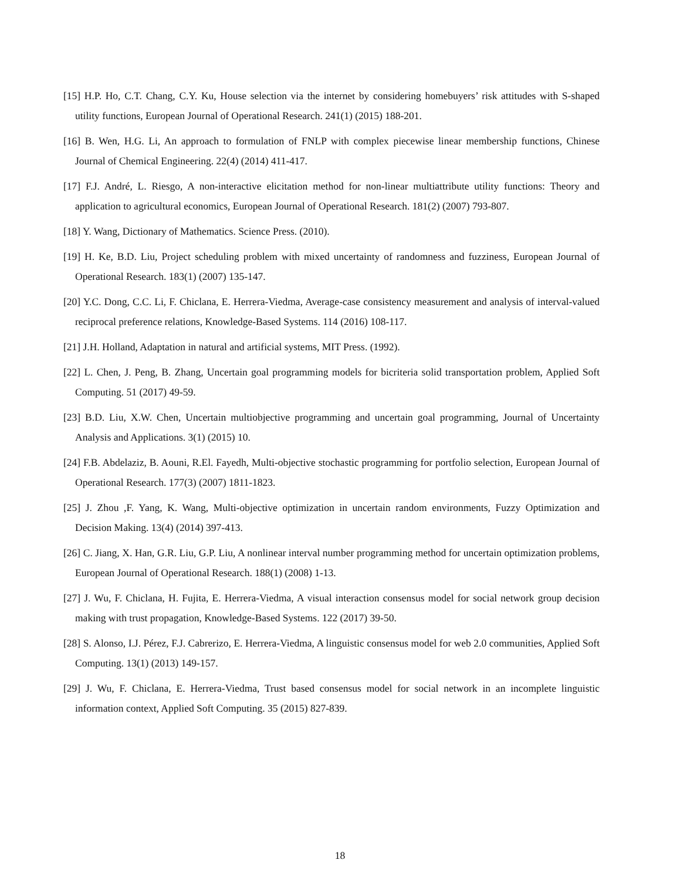[15] H.P. Ho, C.T. Chang, C.Y. Ku, House selection via the internet by considering homebuyers’ risk attitudes with S-shaped utility functions, European Journal of Operational Research. 241(1) (2015) 188-201.
[16] B. Wen, H.G. Li, An approach to formulation of FNLP with complex piecewise linear membership functions, Chinese Journal of Chemical Engineering. 22(4) (2014) 411-417.
[17] F.J. André, L. Riesgo, A non-interactive elicitation method for non-linear multiattribute utility functions: Theory and application to agricultural economics, European Journal of Operational Research. 181(2) (2007) 793-807.
[18] Y. Wang, Dictionary of Mathematics. Science Press. (2010).
[19] H. Ke, B.D. Liu, Project scheduling problem with mixed uncertainty of randomness and fuzziness, European Journal of Operational Research. 183(1) (2007) 135-147.
[20] Y.C. Dong, C.C. Li, F. Chiclana, E. Herrera-Viedma, Average-case consistency measurement and analysis of interval-valued reciprocal preference relations, Knowledge-Based Systems. 114 (2016) 108-117.
[21] J.H. Holland, Adaptation in natural and artificial systems, MIT Press. (1992).
[22] L. Chen, J. Peng, B. Zhang, Uncertain goal programming models for bicriteria solid transportation problem, Applied Soft Computing. 51 (2017) 49-59.
[23] B.D. Liu, X.W. Chen, Uncertain multiobjective programming and uncertain goal programming, Journal of Uncertainty Analysis and Applications. 3(1) (2015) 10.
[24] F.B. Abdelaziz, B. Aouni, R.El. Fayedh, Multi-objective stochastic programming for portfolio selection, European Journal of Operational Research. 177(3) (2007) 1811-1823.
[25] J. Zhou ,F. Yang, K. Wang, Multi-objective optimization in uncertain random environments, Fuzzy Optimization and Decision Making. 13(4) (2014) 397-413.
[26] C. Jiang, X. Han, G.R. Liu, G.P. Liu, A nonlinear interval number programming method for uncertain optimization problems, European Journal of Operational Research. 188(1) (2008) 1-13.
[27] J. Wu, F. Chiclana, H. Fujita, E. Herrera-Viedma, A visual interaction consensus model for social network group decision making with trust propagation, Knowledge-Based Systems. 122 (2017) 39-50.
[28] S. Alonso, I.J. Pérez, F.J. Cabrerizo, E. Herrera-Viedma, A linguistic consensus model for web 2.0 communities, Applied Soft Computing. 13(1) (2013) 149-157.
[29] J. Wu, F. Chiclana, E. Herrera-Viedma, Trust based consensus model for social network in an incomplete linguistic information context, Applied Soft Computing. 35 (2015) 827-839.
18